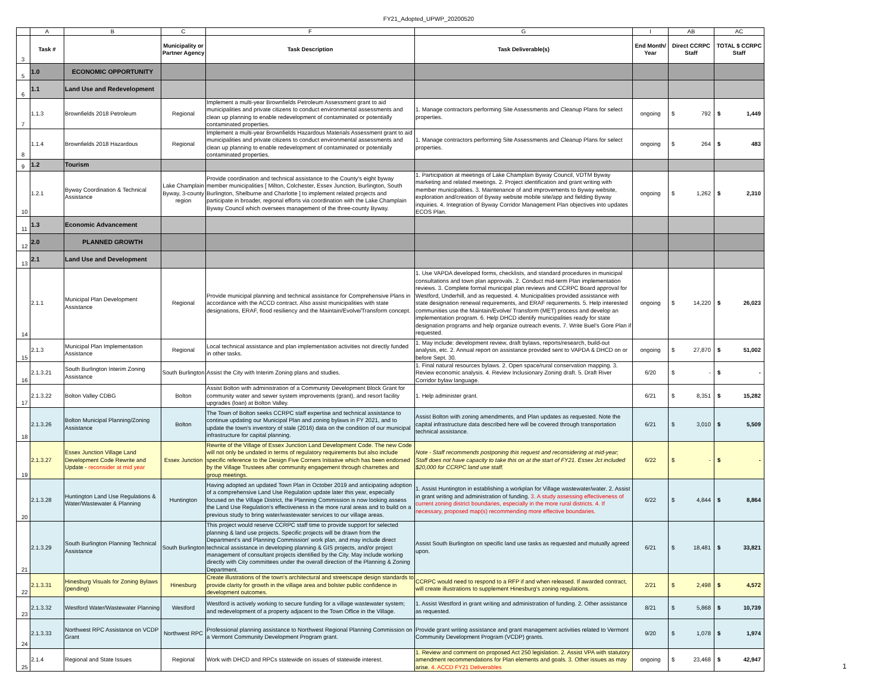FY21_Adopted_UPWP_20200520
| | A | B | C | F | G | I | AB | AC |
| 3 | Task # | | Municipality or Partner Agency | Task Description | Task Deliverable(s) | End Month/ Year | Direct CCRPC Staff | TOTAL $ CCRPC Staff |
| 5 | 1.0 | ECONOMIC OPPORTUNITY | | | | | | |
| 6 | 1.1 | Land Use and Redevelopment | | | | | | |
| 7 | 1.1.3 | Brownfields 2018 Petroleum | Regional | Implement a multi-year Brownfields Petroleum Assessment grant to aid municipalities and private citizens to conduct environmental assessments and clean up planning to enable redevelopment of contaminated or potentially contaminated properties. | 1. Manage contractors performing Site Assessments and Cleanup Plans for select properties. | ongoing | $ 792 | $ 1,449 |
| 8 | 1.1.4 | Brownfields 2018 Hazardous | Regional | Implement a multi-year Brownfields Hazardous Materials Assessment grant to aid municipalities and private citizens to conduct environmental assessments and clean up planning to enable redevelopment of contaminated or potentially contaminated properties. | 1. Manage contractors performing Site Assessments and Cleanup Plans for select properties. | ongoing | $ 264 | $ 483 |
| 9 | 1.2 | Tourism | | | | | | |
| 10 | 1.2.1 | Byway Coordination & Technical Assistance | Lake Champlain Byway, 3-county region | Provide coordination and technical assistance to the County's eight byway member municipalities [ Milton, Colchester, Essex Junction, Burlington, South Burlington, Shelburne and Charlotte ] to implement related projects and participate in broader, regional efforts via coordination with the Lake Champlain Byway Council which oversees management of the three-county Byway. | 1. Participation at meetings of Lake Champlain Byway Council, VDTM Byway marketing and related meetings. 2. Project identification and grant writing with member municipalities. 3. Maintenance of and improvements to Byway website, exploration and/creation of Byway website mobile site/app and fielding Byway inquiries. 4. Integration of Byway Corridor Management Plan objectives into updates ECOS Plan. | ongoing | $ 1,262 | $ 2,310 |
| 11 | 1.3 | Economic Advancement | | | | | | |
| 12 | 2.0 | PLANNED GROWTH | | | | | | |
| 13 | 2.1 | Land Use and Development | | | | | | |
| 14 | 2.1.1 | Municipal Plan Development Assistance | Regional | Provide municipal planning and technical assistance for Comprehensive Plans in accordance with the ACCD contract. Also assist municipalities with state designations, ERAF, flood resiliency and the Maintain/Evolve/Transform concept. | 1. Use VAPDA developed forms, checklists, and standard procedures in municipal consultations and town plan approvals. 2. Conduct mid-term Plan implementation reviews. 3. Complete formal municipal plan reviews and CCRPC Board approval for Westford, Underhill, and as requested. 4. Municipalities provided assistance with state designation renewal requirements, and ERAF requirements. 5. Help interested communities use the Maintain/Evolve/ Transform (MET) process and develop an implementation program. 6. Help DHCD identify municipalities ready for state designation programs and help organize outreach events. 7. Write Buel's Gore Plan if requested. | ongoing | $ 14,220 | $ 26,023 |
| 15 | 2.1.3 | Municipal Plan Implementation Assistance | Regional | Local technical assistance and plan implementation activities not directly funded in other tasks. | 1. May include: development review, draft bylaws, reports/research, build-out analysis, etc. 2. Annual report on assistance provided sent to VAPDA & DHCD on or before Sept. 30. | ongoing | $ 27,870 | $ 51,002 |
| 16 | 2.1.3.21 | South Burlington Interim Zoning Assistance | South Burlington | Assist the City with Interim Zoning plans and studies. | 1. Final natural resources bylaws. 2. Open space/rural conservation mapping. 3. Review economic analysis. 4. Review Inclusionary Zoning draft. 5. Draft River Corridor bylaw language. | 6/20 | $ - | $ - |
| 17 | 2.1.3.22 | Bolton Valley CDBG | Bolton | Assist Bolton with administration of a Community Development Block Grant for community water and sewer system improvements (grant), and resort facility upgrades (loan) at Bolton Valley. | 1. Help administer grant. | 6/21 | $ 8,351 | $ 15,282 |
| 18 | 2.1.3.26 | Bolton Municipal Planning/Zoning Assistance | Bolton | The Town of Bolton seeks CCRPC staff expertise and technical assistance to continue updating our Municipal Plan and zoning bylaws in FY 2021, and to update the town's inventory of stale (2016) data on the condition of our municipal infrastructure for capital planning. | Assist Bolton with zoning amendments, and Plan updates as requested. Note the capital infrastructure data described here will be covered through transportation technical assistance. | 6/21 | $ 3,010 | $ 5,509 |
| 19 | 2.1.3.27 | Essex Junction Village Land Development Code Rewrite and Update - reconsider at mid year | Essex Junction | Rewrite of the Village of Essex Junction Land Development Code. The new Code will not only be undated in terms of regulatory requirements but also include specific reference to the Design Five Corners Initiative which has been endorsed by the Village Trustees after community engagement through charrettes and group meetings. | Note - Staff recommends postponing this request and reconsidering at mid-year; Staff does not have capacity to take this on at the start of FY21. Essex Jct included $20,000 for CCRPC land use staff. | 6/22 | $ - | $ - |
| 20 | 2.1.3.28 | Huntington Land Use Regulations & Water/Wastewater & Planning | Huntington | Having adopted an updated Town Plan in October 2019 and anticipating adoption of a comprehensive Land Use Regulation update later this year, especially focused on the Village District, the Planning Commission is now looking assess the Land Use Regulation's effectiveness in the more rural areas and to build on a previous study to bring water/wastewater services to our village areas. | 1. Assist Huntington in establishing a workplan for Village wastewater/water. 2. Assist in grant writing and administration of funding. 3. A study assessing effectiveness of current zoning district boundaries, especially in the more rural districts. 4. If necessary, proposed map(s) recommending more effective boundaries. | 6/22 | $ 4,844 | $ 8,864 |
| 21 | 2.1.3.29 | South Burlington Planning Technical Assistance | South Burlington | This project would reserve CCRPC staff time to provide support for selected planning & land use projects. Specific projects will be drawn from the Department's and Planning Commission' work plan, and may include direct technical assistance in developing planning & GIS projects, and/or project management of consultant projects identified by the City. May include working directly with City committees under the overall direction of the Planning & Zoning Department. | Assist South Burlington on specific land use tasks as requested and mutually agreed upon. | 6/21 | $ 18,481 | $ 33,821 |
| 22 | 2.1.3.31 | Hinesburg Visuals for Zoning Bylaws (pending) | Hinesburg | Create illustrations of the town's architectural and streetscape design standards to provide clarity for growth in the village area and bolster public confidence in development outcomes. | CCRPC would need to respond to a RFP if and when released. If awarded contract, will create illustrations to supplement Hinesburg's zoning regulations. | 2/21 | $ 2,498 | $ 4,572 |
| 23 | 2.1.3.32 | Westford Water/Wastewater Planning | Westford | Westford is actively working to secure funding for a village wastewater system; and redevelopment of a property adjacent to the Town Office in the Village. | 1. Assist Westford in grant writing and administration of funding. 2. Other assistance as requested. | 8/21 | $ 5,868 | $ 10,739 |
| 24 | 2.1.3.33 | Northwest RPC Assistance on VCDP Grant | Northwest RPC | Professional planning assistance to Northwest Regional Planning Commission on a Vermont Community Development Program grant. | Provide grant writing assistance and grant management activities related to Vermont Community Development Program (VCDP) grants. | 9/20 | $ 1,078 | $ 1,974 |
| 25 | 2.1.4 | Regional and State Issues | Regional | Work with DHCD and RPCs statewide on issues of statewide interest. | 1. Review and comment on proposed Act 250 legislation. 2. Assist VPA with statutory amendment recommendations for Plan elements and goals. 3. Other issues as may arise. 4. ACCD FY21 Deliverables | ongoing | $ 23,468 | $ 42,947 |
1